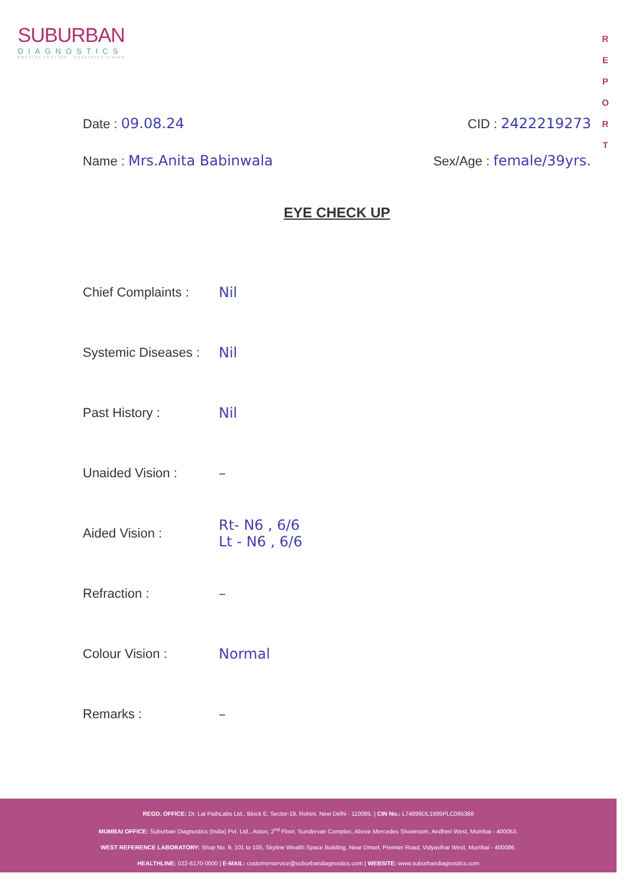SUBURBAN
DIAGNOSTICS
PRECISE TESTING · HEALTHIER LIVING
R E P O R T
Date : 09.08.24 CID : 2422219273
Name : Mrs.Anita Babinwala Sex/Age : female/39yrs.
EYE CHECK UP
Chief Complaints : Nil
Systemic Diseases : Nil
Past History : Nil
Unaided Vision : –
Aided Vision : Rt- N6 , 6/6
Lt - N6 , 6/6
Refraction : –
Colour Vision : Normal
Remarks : –
REGD. OFFICE: Dr. Lal PathLabs Ltd., Block E, Sector-18, Rohini, New Delhi - 110085. | CIN No.: L74899DL1995PLC065388
MUMBAI OFFICE: Suburban Diagnostics (India) Pvt. Ltd., Aston, 2<sup>nd</sup> Floor, Sundervan Complex, Above Mercedes Showroom, Andheri West, Mumbai - 400053.
WEST REFERENCE LABORATORY: Shop No. 9, 101 to 105, Skyline Wealth Space Building, Near Dmart, Premier Road, Vidyavihar West, Mumbai - 400086.
HEALTHLINE: 022-6170-0000 | E-MAIL: customerservice@suburbandiagnostics.com | WEBSITE: www.suburbandiagnostics.com